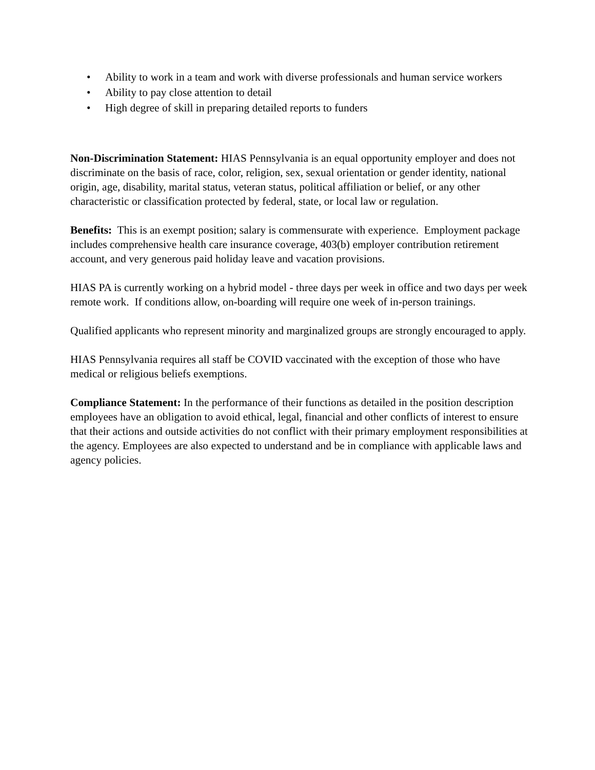• Ability to work in a team and work with diverse professionals and human service workers
• Ability to pay close attention to detail
• High degree of skill in preparing detailed reports to funders
Non-Discrimination Statement: HIAS Pennsylvania is an equal opportunity employer and does not discriminate on the basis of race, color, religion, sex, sexual orientation or gender identity, national origin, age, disability, marital status, veteran status, political affiliation or belief, or any other characteristic or classification protected by federal, state, or local law or regulation.
Benefits: This is an exempt position; salary is commensurate with experience. Employment package includes comprehensive health care insurance coverage, 403(b) employer contribution retirement account, and very generous paid holiday leave and vacation provisions.
HIAS PA is currently working on a hybrid model - three days per week in office and two days per week remote work. If conditions allow, on-boarding will require one week of in-person trainings.
Qualified applicants who represent minority and marginalized groups are strongly encouraged to apply.
HIAS Pennsylvania requires all staff be COVID vaccinated with the exception of those who have medical or religious beliefs exemptions.
Compliance Statement: In the performance of their functions as detailed in the position description employees have an obligation to avoid ethical, legal, financial and other conflicts of interest to ensure that their actions and outside activities do not conflict with their primary employment responsibilities at the agency. Employees are also expected to understand and be in compliance with applicable laws and agency policies.